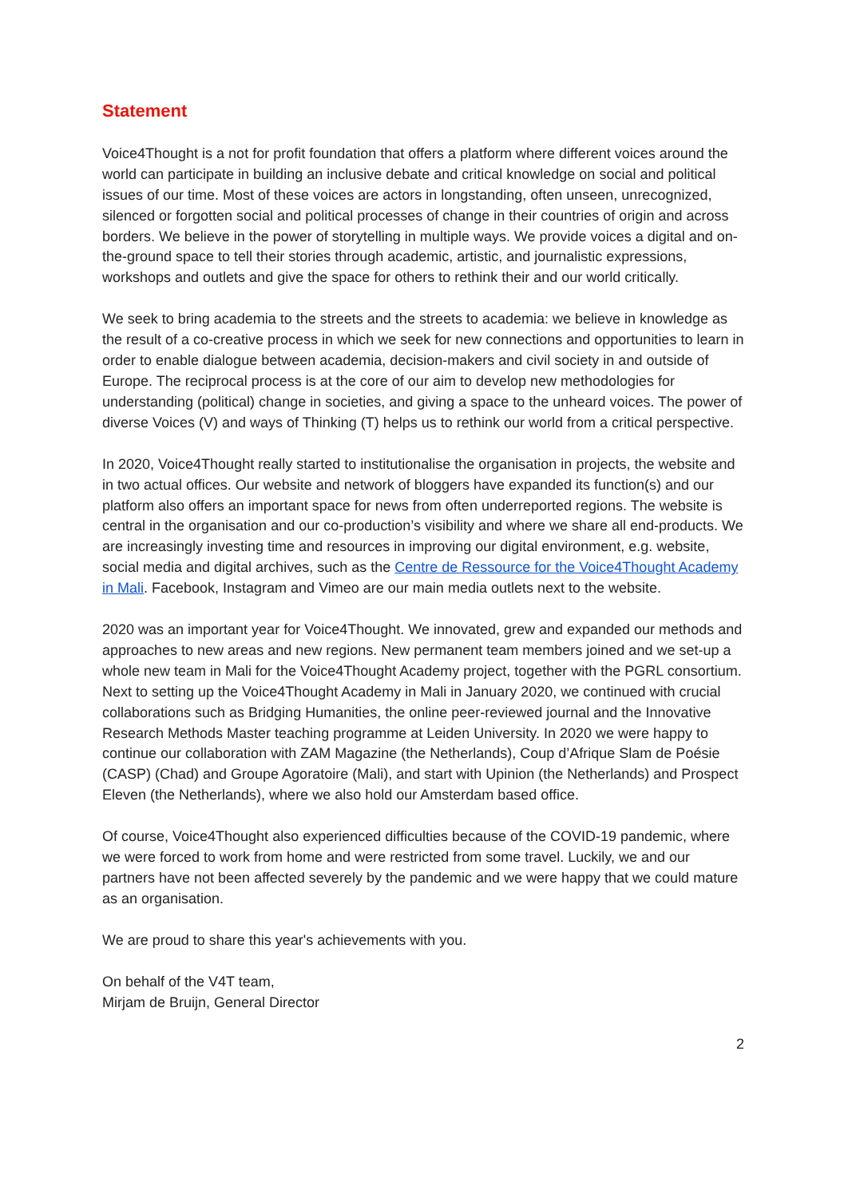Statement
Voice4Thought is a not for profit foundation that offers a platform where different voices around the world can participate in building an inclusive debate and critical knowledge on social and political issues of our time. Most of these voices are actors in longstanding, often unseen, unrecognized, silenced or forgotten social and political processes of change in their countries of origin and across borders. We believe in the power of storytelling in multiple ways. We provide voices a digital and on-the-ground space to tell their stories through academic, artistic, and journalistic expressions, workshops and outlets and give the space for others to rethink their and our world critically.
We seek to bring academia to the streets and the streets to academia: we believe in knowledge as the result of a co-creative process in which we seek for new connections and opportunities to learn in order to enable dialogue between academia, decision-makers and civil society in and outside of Europe. The reciprocal process is at the core of our aim to develop new methodologies for understanding (political) change in societies, and giving a space to the unheard voices. The power of diverse Voices (V) and ways of Thinking (T) helps us to rethink our world from a critical perspective.
In 2020, Voice4Thought really started to institutionalise the organisation in projects, the website and in two actual offices. Our website and network of bloggers have expanded its function(s) and our platform also offers an important space for news from often underreported regions. The website is central in the organisation and our co-production’s visibility and where we share all end-products. We are increasingly investing time and resources in improving our digital environment, e.g. website, social media and digital archives, such as the Centre de Ressource for the Voice4Thought Academy in Mali. Facebook, Instagram and Vimeo are our main media outlets next to the website.
2020 was an important year for Voice4Thought. We innovated, grew and expanded our methods and approaches to new areas and new regions. New permanent team members joined and we set-up a whole new team in Mali for the Voice4Thought Academy project, together with the PGRL consortium. Next to setting up the Voice4Thought Academy in Mali in January 2020, we continued with crucial collaborations such as Bridging Humanities, the online peer-reviewed journal and the Innovative Research Methods Master teaching programme at Leiden University. In 2020 we were happy to continue our collaboration with ZAM Magazine (the Netherlands), Coup d’Afrique Slam de Poésie (CASP) (Chad) and Groupe Agoratoire (Mali), and start with Upinion (the Netherlands) and Prospect Eleven (the Netherlands), where we also hold our Amsterdam based office.
Of course, Voice4Thought also experienced difficulties because of the COVID-19 pandemic, where we were forced to work from home and were restricted from some travel. Luckily, we and our partners have not been affected severely by the pandemic and we were happy that we could mature as an organisation.
We are proud to share this year's achievements with you.
On behalf of the V4T team,
Mirjam de Bruijn, General Director
2